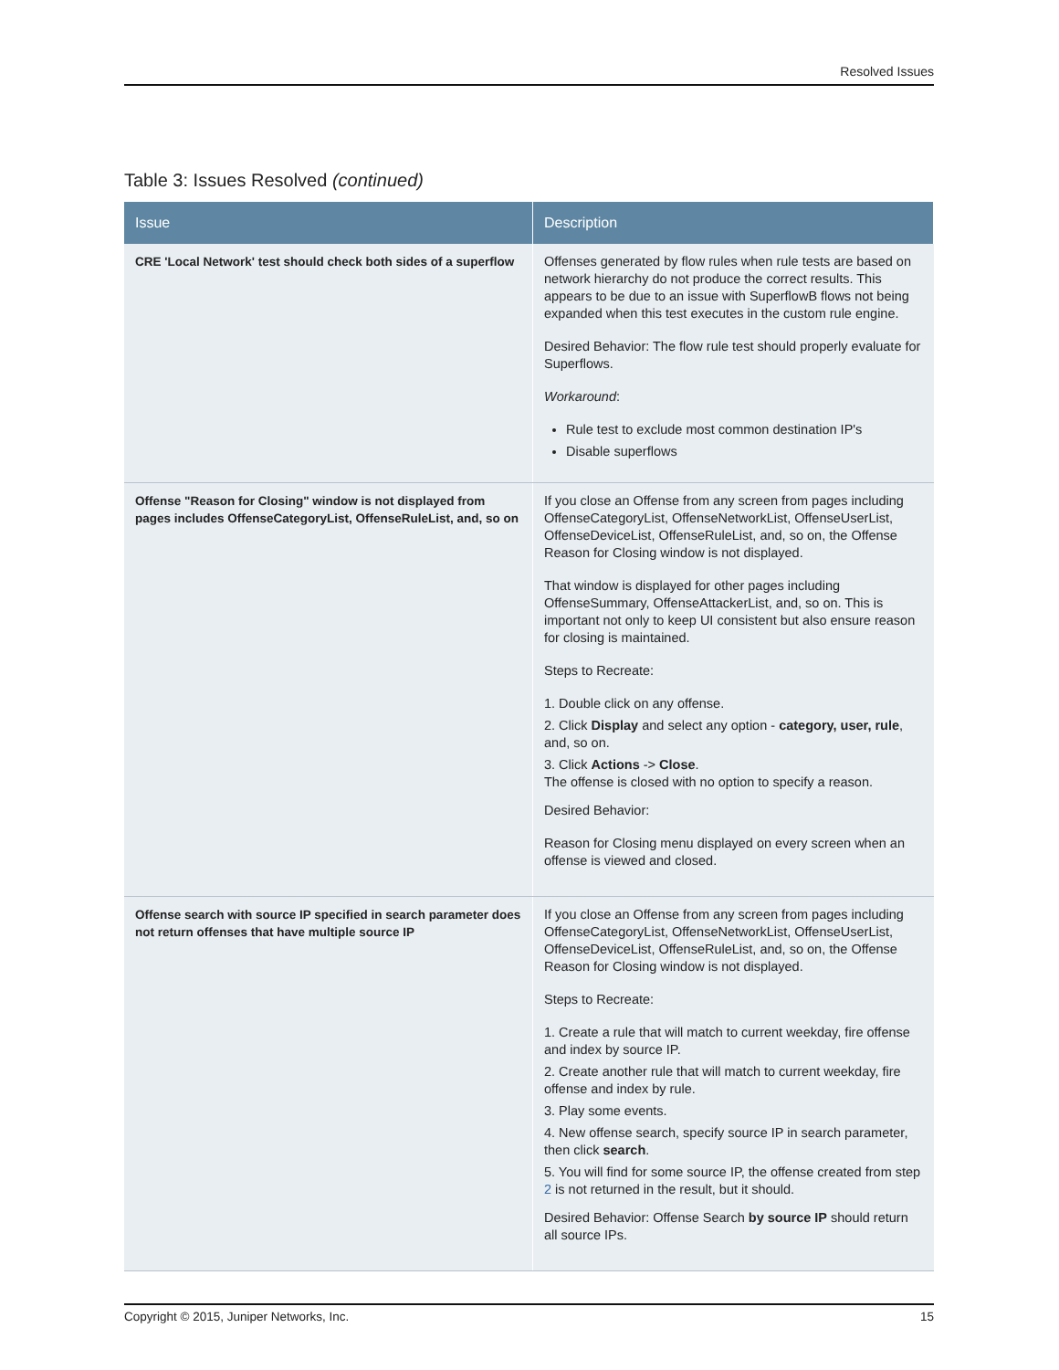Resolved Issues
Table 3: Issues Resolved (continued)
| Issue | Description |
| --- | --- |
| CRE 'Local Network' test should check both sides of a superflow | Offenses generated by flow rules when rule tests are based on network hierarchy do not produce the correct results. This appears to be due to an issue with SuperflowB flows not being expanded when this test executes in the custom rule engine. Desired Behavior: The flow rule test should properly evaluate for Superflows. Workaround : Rule test to exclude most common destination IP's Disable superflows |
| Offense "Reason for Closing" window is not displayed from pages includes OffenseCategoryList, OffenseRuleList, and, so on | If you close an Offense from any screen from pages including OffenseCategoryList, OffenseNetworkList, OffenseUserList, OffenseDeviceList, OffenseRuleList, and, so on, the Offense Reason for Closing window is not displayed. That window is displayed for other pages including OffenseSummary, OffenseAttackerList, and, so on. This is important not only to keep UI consistent but also ensure reason for closing is maintained. Steps to Recreate: 1. Double click on any offense. 2. Click Display and select any option - category, user, rule , and, so on. 3. Click Actions -> Close . The offense is closed with no option to specify a reason. Desired Behavior: Reason for Closing menu displayed on every screen when an offense is viewed and closed. |
| Offense search with source IP specified in search parameter does not return offenses that have multiple source IP | If you close an Offense from any screen from pages including OffenseCategoryList, OffenseNetworkList, OffenseUserList, OffenseDeviceList, OffenseRuleList, and, so on, the Offense Reason for Closing window is not displayed. Steps to Recreate: 1. Create a rule that will match to current weekday, fire offense and index by source IP. 2. Create another rule that will match to current weekday, fire offense and index by rule. 3. Play some events. 4. New offense search, specify source IP in search parameter, then click search . 5. You will find for some source IP, the offense created from step 2 is not returned in the result, but it should. Desired Behavior: Offense Search by source IP should return all source IPs. |
Copyright © 2015, Juniper Networks, Inc. 15